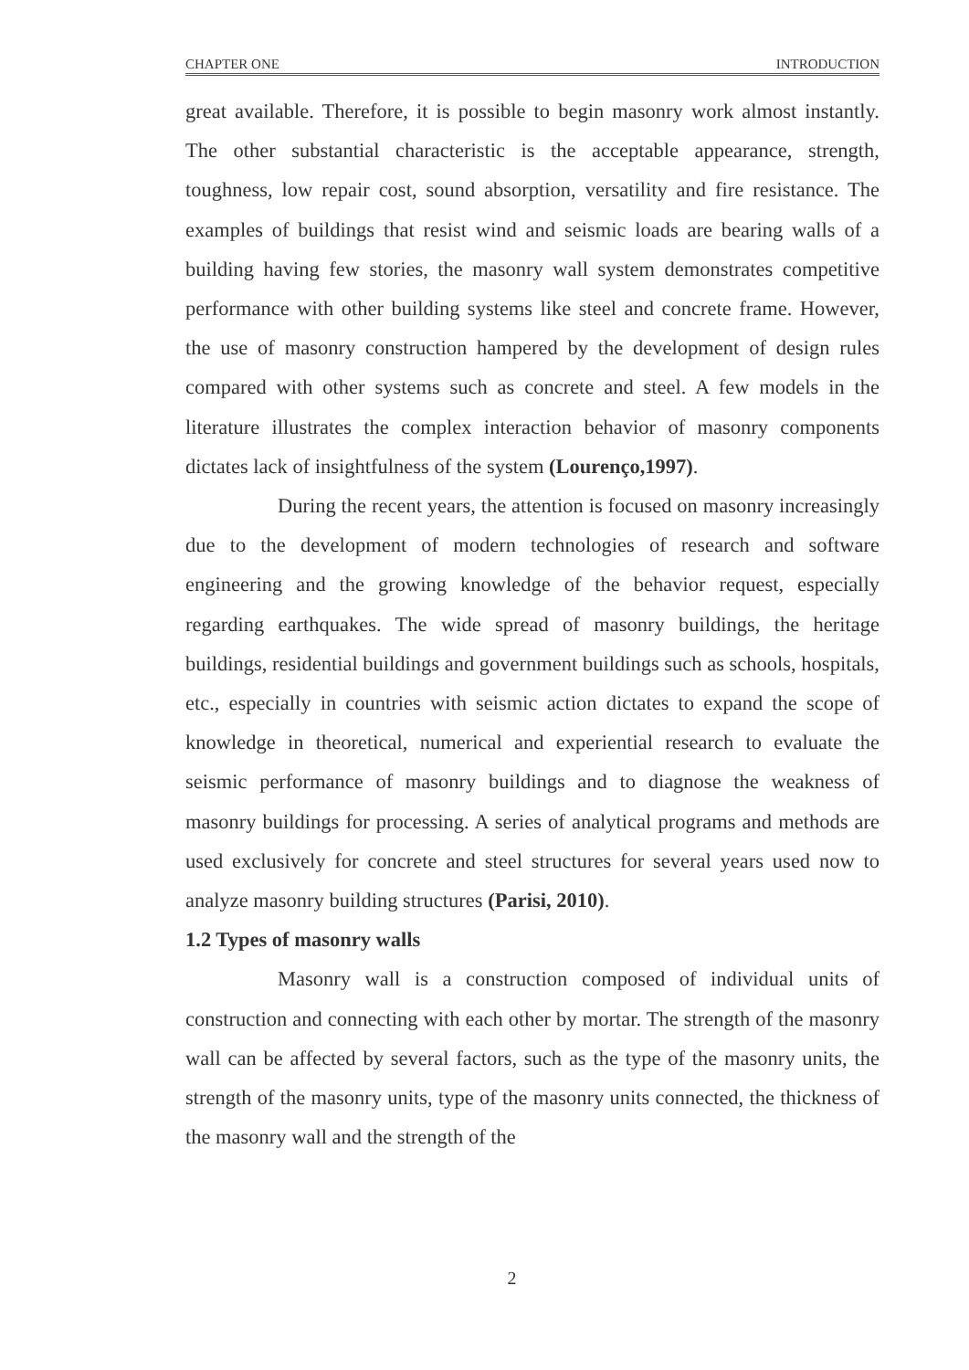CHAPTER ONE INTRODUCTION
great available. Therefore, it is possible to begin masonry work almost instantly. The other substantial characteristic is the acceptable appearance, strength, toughness, low repair cost, sound absorption, versatility and fire resistance. The examples of buildings that resist wind and seismic loads are bearing walls of a building having few stories, the masonry wall system demonstrates competitive performance with other building systems like steel and concrete frame. However, the use of masonry construction hampered by the development of design rules compared with other systems such as concrete and steel. A few models in the literature illustrates the complex interaction behavior of masonry components dictates lack of insightfulness of the system (Lourenço,1997).
During the recent years, the attention is focused on masonry increasingly due to the development of modern technologies of research and software engineering and the growing knowledge of the behavior request, especially regarding earthquakes. The wide spread of masonry buildings, the heritage buildings, residential buildings and government buildings such as schools, hospitals, etc., especially in countries with seismic action dictates to expand the scope of knowledge in theoretical, numerical and experiential research to evaluate the seismic performance of masonry buildings and to diagnose the weakness of masonry buildings for processing. A series of analytical programs and methods are used exclusively for concrete and steel structures for several years used now to analyze masonry building structures (Parisi, 2010).
1.2 Types of masonry walls
Masonry wall is a construction composed of individual units of construction and connecting with each other by mortar. The strength of the masonry wall can be affected by several factors, such as the type of the masonry units, the strength of the masonry units, type of the masonry units connected, the thickness of the masonry wall and the strength of the
2